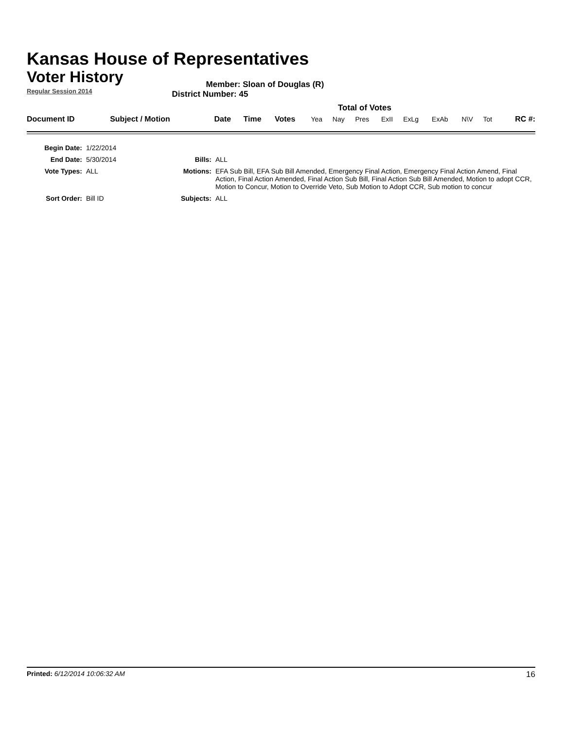Kansas House of Representatives
Voter History
Regular Session 2014
Member: Sloan of Douglas (R)
District Number: 45
Total of Votes
| Document ID | Subject / Motion | Date | Time | Votes | Yea | Nay | Pres | ExII | ExLg | ExAb | N\V | Tot | RC #: |
| Begin Date: | 1/22/2014 | | |
| End Date: | 5/30/2014 | Bills: | ALL |
| Vote Types: | ALL | Motions: | EFA Sub Bill, EFA Sub Bill Amended, Emergency Final Action, Emergency Final Action Amend, Final Action, Final Action Amended, Final Action Sub Bill, Final Action Sub Bill Amended, Motion to adopt CCR, Motion to Concur, Motion to Override Veto, Sub Motion to Adopt CCR, Sub motion to concur |
| Sort Order: | Bill ID | Subjects: | ALL |
Printed: 6/12/2014 10:06:32 AM 16